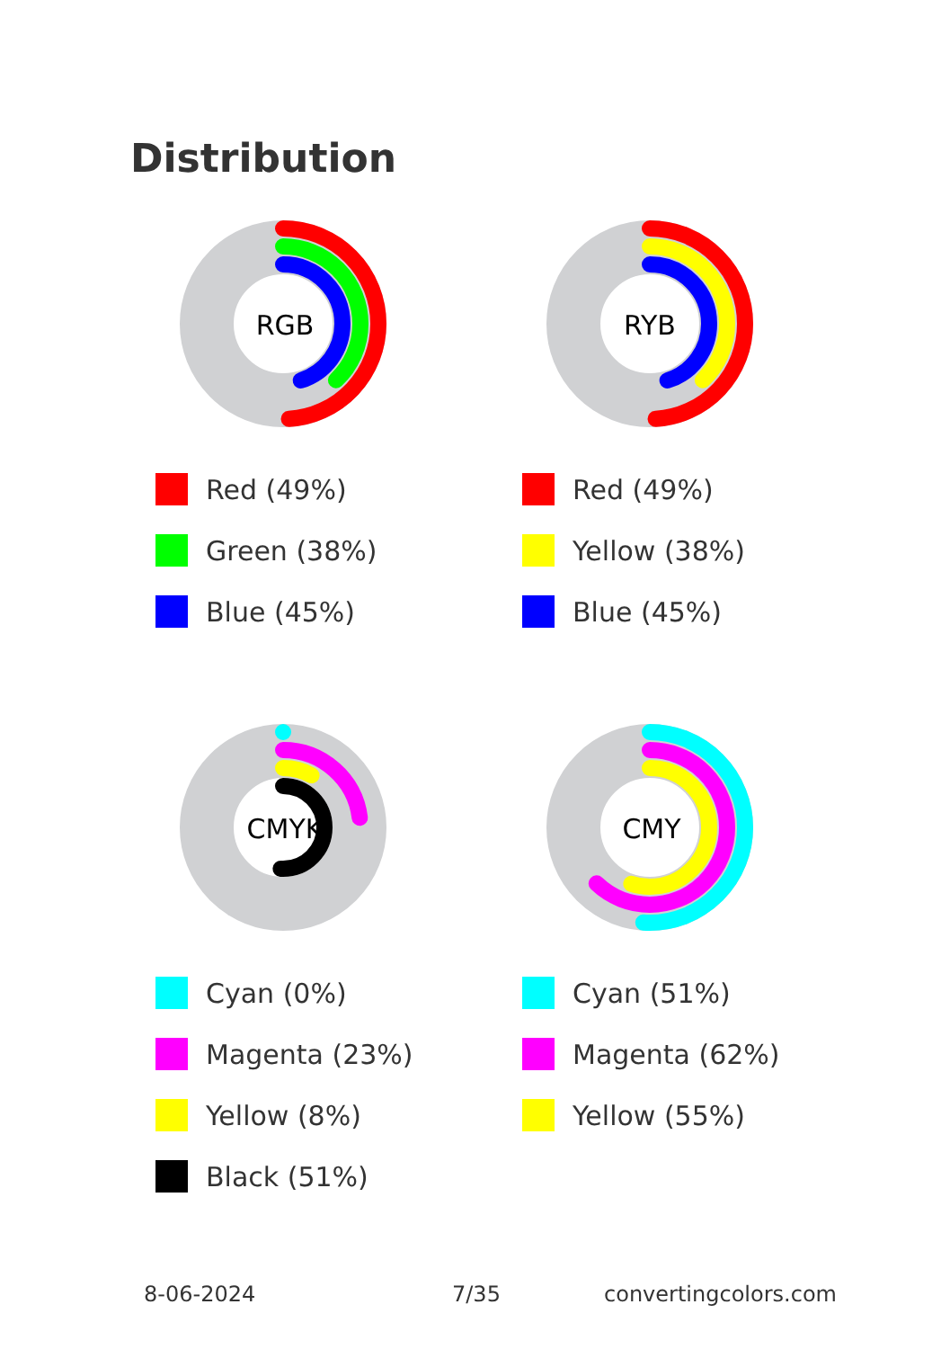Distribution
RGB
Red (49%)
Green (38%)
Blue (45%)
RYB
Red (49%)
Yellow (38%)
Blue (45%)
CMYK
Cyan (0%)
Magenta (23%)
Yellow (8%)
Black (51%)
CMY
Cyan (51%)
Magenta (62%)
Yellow (55%)
8-06-2024 7/35 convertingcolors.com